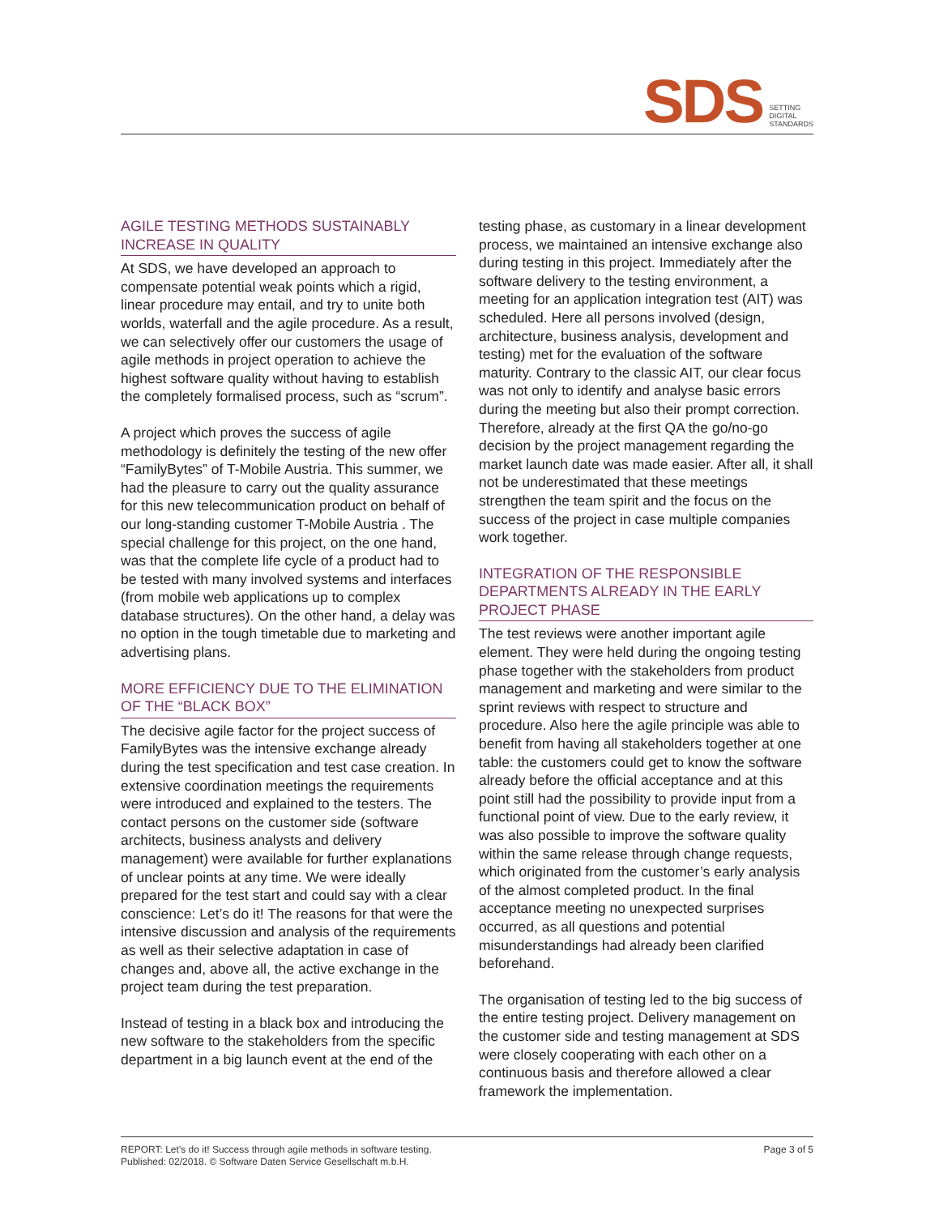SDS SETTING
DIGITAL
STANDARDS
AGILE TESTING METHODS SUSTAINABLY INCREASE IN QUALITY
At SDS, we have developed an approach to compensate potential weak points which a rigid, linear procedure may entail, and try to unite both worlds, waterfall and the agile procedure. As a result, we can selectively offer our customers the usage of agile methods in project operation to achieve the highest software quality without having to establish the completely formalised process, such as “scrum”.
A project which proves the success of agile methodology is definitely the testing of the new offer “FamilyBytes” of T-Mobile Austria. This summer, we had the pleasure to carry out the quality assurance for this new telecommunication product on behalf of our long-standing customer T-Mobile Austria . The special challenge for this project, on the one hand, was that the complete life cycle of a product had to be tested with many involved systems and interfaces (from mobile web applications up to complex database structures). On the other hand, a delay was no option in the tough timetable due to marketing and advertising plans.
MORE EFFICIENCY DUE TO THE ELIMINATION OF THE “BLACK BOX”
The decisive agile factor for the project success of FamilyBytes was the intensive exchange already during the test specification and test case creation. In extensive coordination meetings the requirements were introduced and explained to the testers. The contact persons on the customer side (software architects, business analysts and delivery management) were available for further explanations of unclear points at any time. We were ideally prepared for the test start and could say with a clear conscience: Let’s do it! The reasons for that were the intensive discussion and analysis of the requirements as well as their selective adaptation in case of changes and, above all, the active exchange in the project team during the test preparation.
Instead of testing in a black box and introducing the new software to the stakeholders from the specific department in a big launch event at the end of the
testing phase, as customary in a linear development process, we maintained an intensive exchange also during testing in this project. Immediately after the software delivery to the testing environment, a meeting for an application integration test (AIT) was scheduled. Here all persons involved (design, architecture, business analysis, development and testing) met for the evaluation of the software maturity. Contrary to the classic AIT, our clear focus was not only to identify and analyse basic errors during the meeting but also their prompt correction. Therefore, already at the first QA the go/no-go decision by the project management regarding the market launch date was made easier. After all, it shall not be underestimated that these meetings strengthen the team spirit and the focus on the success of the project in case multiple companies work together.
INTEGRATION OF THE RESPONSIBLE DEPARTMENTS ALREADY IN THE EARLY PROJECT PHASE
The test reviews were another important agile element. They were held during the ongoing testing phase together with the stakeholders from product management and marketing and were similar to the sprint reviews with respect to structure and procedure. Also here the agile principle was able to benefit from having all stakeholders together at one table: the customers could get to know the software already before the official acceptance and at this point still had the possibility to provide input from a functional point of view. Due to the early review, it was also possible to improve the software quality within the same release through change requests, which originated from the customer’s early analysis of the almost completed product. In the final acceptance meeting no unexpected surprises occurred, as all questions and potential misunderstandings had already been clarified beforehand.
The organisation of testing led to the big success of the entire testing project. Delivery management on the customer side and testing management at SDS were closely cooperating with each other on a continuous basis and therefore allowed a clear framework the implementation.
REPORT: Let’s do it! Success through agile methods in software testing.
Published: 02/2018. © Software Daten Service Gesellschaft m.b.H.
Page 3 of 5